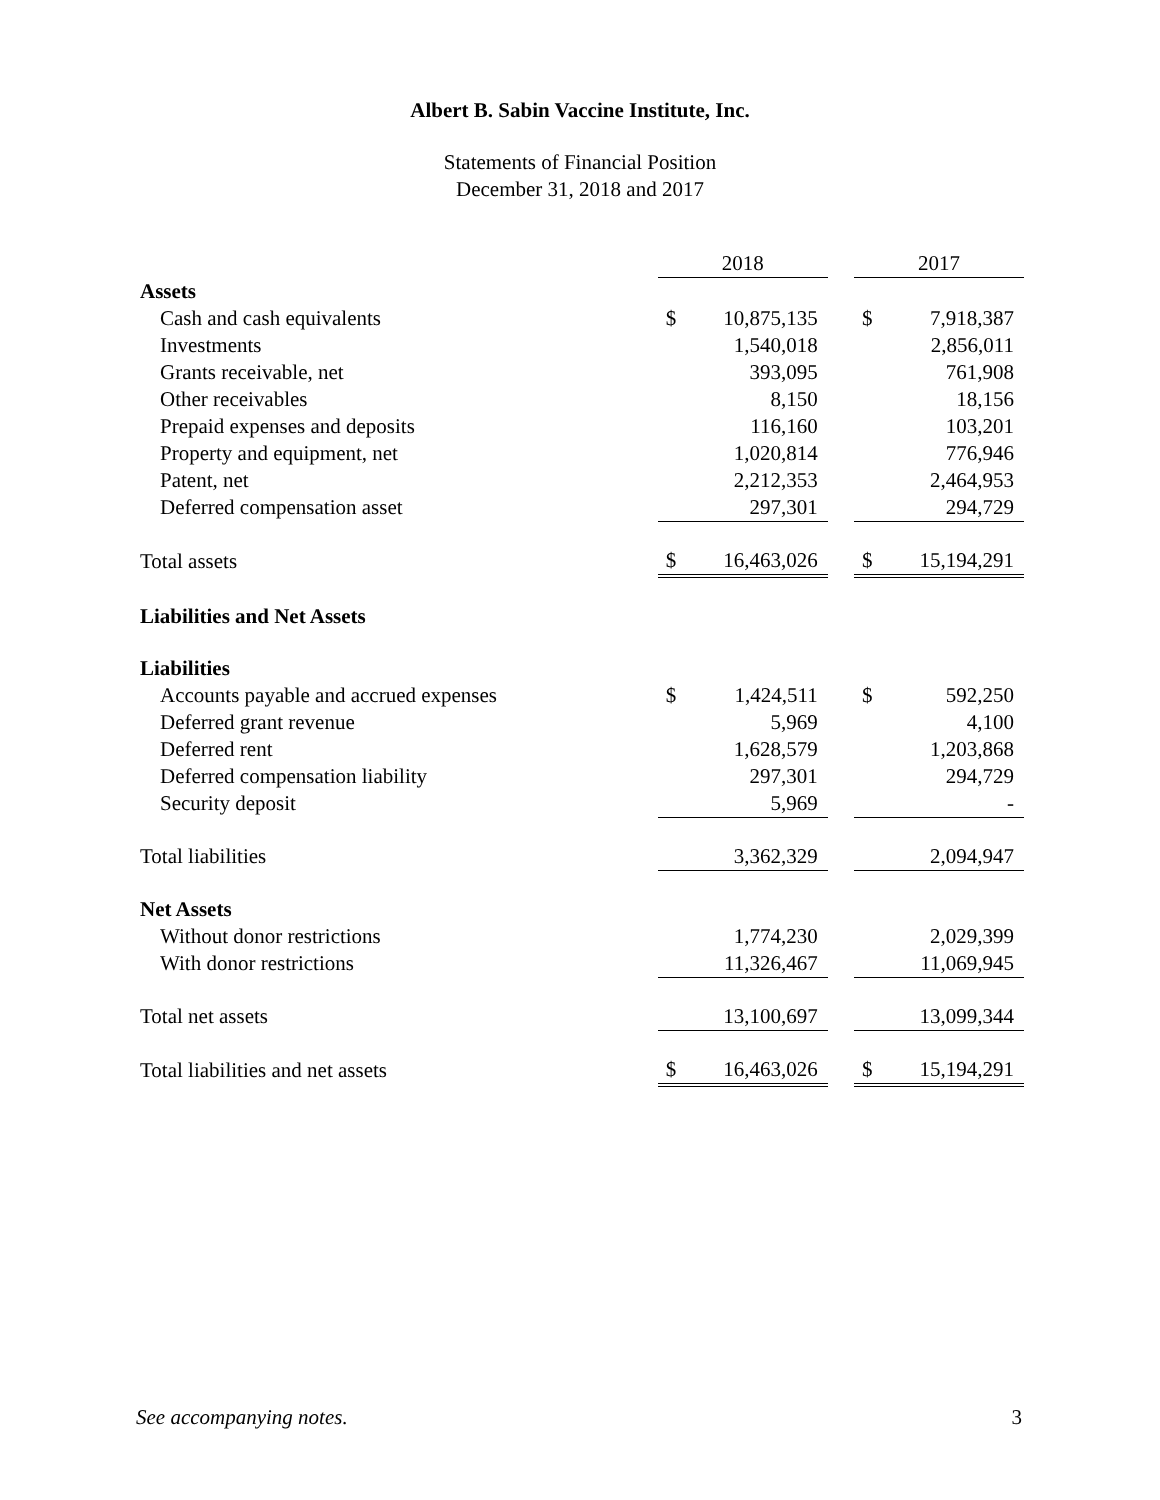Albert B. Sabin Vaccine Institute, Inc.
Statements of Financial Position
December 31, 2018 and 2017
| | 2018 | | | 2017 | |
| Assets | | | | | |
| Cash and cash equivalents | $ | 10,875,135 | | $ | 7,918,387 |
| Investments | | 1,540,018 | | | 2,856,011 |
| Grants receivable, net | | 393,095 | | | 761,908 |
| Other receivables | | 8,150 | | | 18,156 |
| Prepaid expenses and deposits | | 116,160 | | | 103,201 |
| Property and equipment, net | | 1,020,814 | | | 776,946 |
| Patent, net | | 2,212,353 | | | 2,464,953 |
| Deferred compensation asset | | 297,301 | | | 294,729 |
| Total assets | $ | 16,463,026 | | $ | 15,194,291 |
| Liabilities and Net Assets | | | | | |
| Liabilities | | | | | |
| Accounts payable and accrued expenses | $ | 1,424,511 | | $ | 592,250 |
| Deferred grant revenue | | 5,969 | | | 4,100 |
| Deferred rent | | 1,628,579 | | | 1,203,868 |
| Deferred compensation liability | | 297,301 | | | 294,729 |
| Security deposit | | 5,969 | | | - |
| Total liabilities | | 3,362,329 | | | 2,094,947 |
| Net Assets | | | | | |
| Without donor restrictions | | 1,774,230 | | | 2,029,399 |
| With donor restrictions | | 11,326,467 | | | 11,069,945 |
| Total net assets | | 13,100,697 | | | 13,099,344 |
| Total liabilities and net assets | $ | 16,463,026 | | $ | 15,194,291 |
See accompanying notes. 3